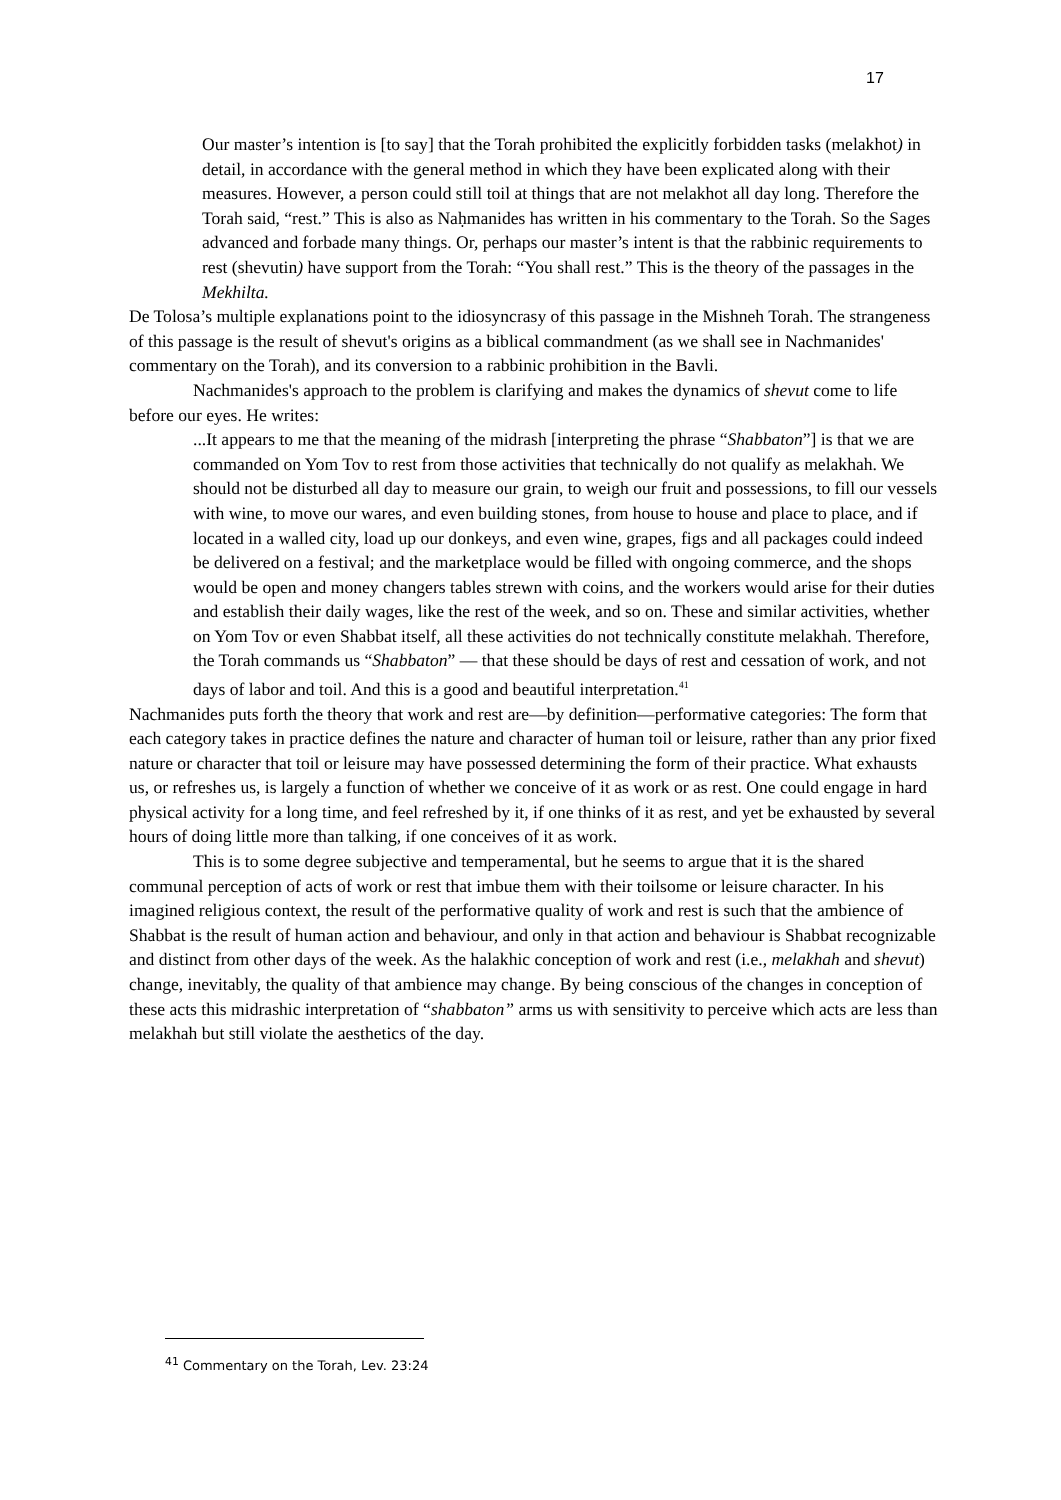17
Our master’s intention is [to say] that the Torah prohibited the explicitly forbidden tasks (melakhot) in detail, in accordance with the general method in which they have been explicated along with their measures. However, a person could still toil at things that are not melakhot all day long. Therefore the Torah said, “rest.” This is also as Naḥmanides has written in his commentary to the Torah. So the Sages advanced and forbade many things. Or, perhaps our master’s intent is that the rabbinic requirements to rest (shevutin) have support from the Torah: “You shall rest.” This is the theory of the passages in the Mekhilta.
De Tolosa’s multiple explanations point to the idiosyncrasy of this passage in the Mishneh Torah. The strangeness of this passage is the result of shevut's origins as a biblical commandment (as we shall see in Nachmanides' commentary on the Torah), and its conversion to a rabbinic prohibition in the Bavli.
Nachmanides's approach to the problem is clarifying and makes the dynamics of shevut come to life before our eyes. He writes:
...It appears to me that the meaning of the midrash [interpreting the phrase “Shabbaton”] is that we are commanded on Yom Tov to rest from those activities that technically do not qualify as melakhah. We should not be disturbed all day to measure our grain, to weigh our fruit and possessions, to fill our vessels with wine, to move our wares, and even building stones, from house to house and place to place, and if located in a walled city, load up our donkeys, and even wine, grapes, figs and all packages could indeed be delivered on a festival; and the marketplace would be filled with ongoing commerce, and the shops would be open and money changers tables strewn with coins, and the workers would arise for their duties and establish their daily wages, like the rest of the week, and so on. These and similar activities, whether on Yom Tov or even Shabbat itself, all these activities do not technically constitute melakhah. Therefore, the Torah commands us “Shabbaton” — that these should be days of rest and cessation of work, and not days of labor and toil. And this is a good and beautiful interpretation.<sup>41</sup>
Nachmanides puts forth the theory that work and rest are—by definition—performative categories: The form that each category takes in practice defines the nature and character of human toil or leisure, rather than any prior fixed nature or character that toil or leisure may have possessed determining the form of their practice. What exhausts us, or refreshes us, is largely a function of whether we conceive of it as work or as rest. One could engage in hard physical activity for a long time, and feel refreshed by it, if one thinks of it as rest, and yet be exhausted by several hours of doing little more than talking, if one conceives of it as work.
This is to some degree subjective and temperamental, but he seems to argue that it is the shared communal perception of acts of work or rest that imbue them with their toilsome or leisure character. In his imagined religious context, the result of the performative quality of work and rest is such that the ambience of Shabbat is the result of human action and behaviour, and only in that action and behaviour is Shabbat recognizable and distinct from other days of the week. As the halakhic conception of work and rest (i.e., melakhah and shevut) change, inevitably, the quality of that ambience may change. By being conscious of the changes in conception of these acts this midrashic interpretation of “shabbaton” arms us with sensitivity to perceive which acts are less than melakhah but still violate the aesthetics of the day.
<sup>41</sup> Commentary on the Torah, Lev. 23:24